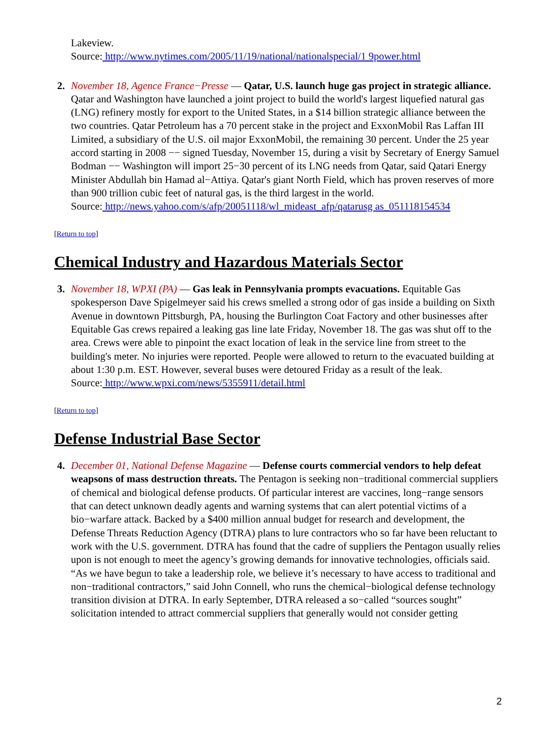Lakeview.
Source: http://www.nytimes.com/2005/11/19/national/nationalspecial/1 9power.html
2. November 18, Agence France−Presse — Qatar, U.S. launch huge gas project in strategic alliance. Qatar and Washington have launched a joint project to build the world's largest liquefied natural gas (LNG) refinery mostly for export to the United States, in a $14 billion strategic alliance between the two countries. Qatar Petroleum has a 70 percent stake in the project and ExxonMobil Ras Laffan III Limited, a subsidiary of the U.S. oil major ExxonMobil, the remaining 30 percent. Under the 25 year accord starting in 2008 −− signed Tuesday, November 15, during a visit by Secretary of Energy Samuel Bodman −− Washington will import 25−30 percent of its LNG needs from Qatar, said Qatari Energy Minister Abdullah bin Hamad al−Attiya. Qatar's giant North Field, which has proven reserves of more than 900 trillion cubic feet of natural gas, is the third largest in the world.
Source: http://news.yahoo.com/s/afp/20051118/wl_mideast_afp/qatarusg as_051118154534
[Return to top]
Chemical Industry and Hazardous Materials Sector
3. November 18, WPXI (PA) — Gas leak in Pennsylvania prompts evacuations. Equitable Gas spokesperson Dave Spigelmeyer said his crews smelled a strong odor of gas inside a building on Sixth Avenue in downtown Pittsburgh, PA, housing the Burlington Coat Factory and other businesses after Equitable Gas crews repaired a leaking gas line late Friday, November 18. The gas was shut off to the area. Crews were able to pinpoint the exact location of leak in the service line from street to the building's meter. No injuries were reported. People were allowed to return to the evacuated building at about 1:30 p.m. EST. However, several buses were detoured Friday as a result of the leak.
Source: http://www.wpxi.com/news/5355911/detail.html
[Return to top]
Defense Industrial Base Sector
4. December 01, National Defense Magazine — Defense courts commercial vendors to help defeat weapsons of mass destruction threats. The Pentagon is seeking non−traditional commercial suppliers of chemical and biological defense products. Of particular interest are vaccines, long−range sensors that can detect unknown deadly agents and warning systems that can alert potential victims of a bio−warfare attack. Backed by a $400 million annual budget for research and development, the Defense Threats Reduction Agency (DTRA) plans to lure contractors who so far have been reluctant to work with the U.S. government. DTRA has found that the cadre of suppliers the Pentagon usually relies upon is not enough to meet the agency’s growing demands for innovative technologies, officials said. “As we have begun to take a leadership role, we believe it’s necessary to have access to traditional and non−traditional contractors,” said John Connell, who runs the chemical−biological defense technology transition division at DTRA. In early September, DTRA released a so−called “sources sought” solicitation intended to attract commercial suppliers that generally would not consider getting
2